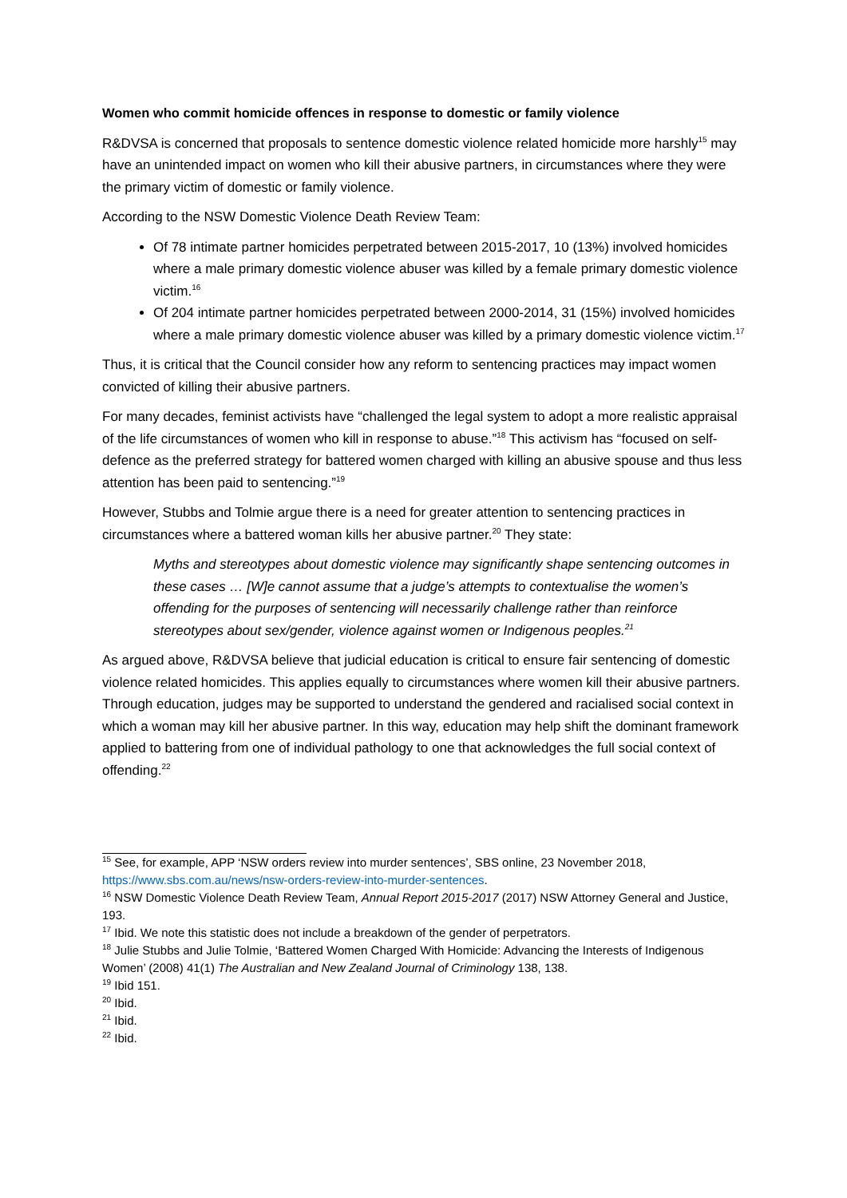Women who commit homicide offences in response to domestic or family violence
R&DVSA is concerned that proposals to sentence domestic violence related homicide more harshly<sup>15</sup> may have an unintended impact on women who kill their abusive partners, in circumstances where they were the primary victim of domestic or family violence.
According to the NSW Domestic Violence Death Review Team:
Of 78 intimate partner homicides perpetrated between 2015-2017, 10 (13%) involved homicides where a male primary domestic violence abuser was killed by a female primary domestic violence victim.<sup>16</sup>
Of 204 intimate partner homicides perpetrated between 2000-2014, 31 (15%) involved homicides where a male primary domestic violence abuser was killed by a primary domestic violence victim.<sup>17</sup>
Thus, it is critical that the Council consider how any reform to sentencing practices may impact women convicted of killing their abusive partners.
For many decades, feminist activists have “challenged the legal system to adopt a more realistic appraisal of the life circumstances of women who kill in response to abuse.”<sup>18</sup> This activism has “focused on self-defence as the preferred strategy for battered women charged with killing an abusive spouse and thus less attention has been paid to sentencing.”<sup>19</sup>
However, Stubbs and Tolmie argue there is a need for greater attention to sentencing practices in circumstances where a battered woman kills her abusive partner.<sup>20</sup> They state:
Myths and stereotypes about domestic violence may significantly shape sentencing outcomes in these cases … [W]e cannot assume that a judge’s attempts to contextualise the women’s offending for the purposes of sentencing will necessarily challenge rather than reinforce stereotypes about sex/gender, violence against women or Indigenous peoples.<sup>21</sup>
As argued above, R&DVSA believe that judicial education is critical to ensure fair sentencing of domestic violence related homicides. This applies equally to circumstances where women kill their abusive partners. Through education, judges may be supported to understand the gendered and racialised social context in which a woman may kill her abusive partner. In this way, education may help shift the dominant framework applied to battering from one of individual pathology to one that acknowledges the full social context of offending.<sup>22</sup>
<sup>15</sup> See, for example, APP ‘NSW orders review into murder sentences’, SBS online, 23 November 2018, https://www.sbs.com.au/news/nsw-orders-review-into-murder-sentences.
<sup>16</sup> NSW Domestic Violence Death Review Team, Annual Report 2015-2017 (2017) NSW Attorney General and Justice, 193.
<sup>17</sup> Ibid. We note this statistic does not include a breakdown of the gender of perpetrators.
<sup>18</sup> Julie Stubbs and Julie Tolmie, ‘Battered Women Charged With Homicide: Advancing the Interests of Indigenous Women’ (2008) 41(1) The Australian and New Zealand Journal of Criminology 138, 138.
<sup>19</sup> Ibid 151.
<sup>20</sup> Ibid.
<sup>21</sup> Ibid.
<sup>22</sup> Ibid.